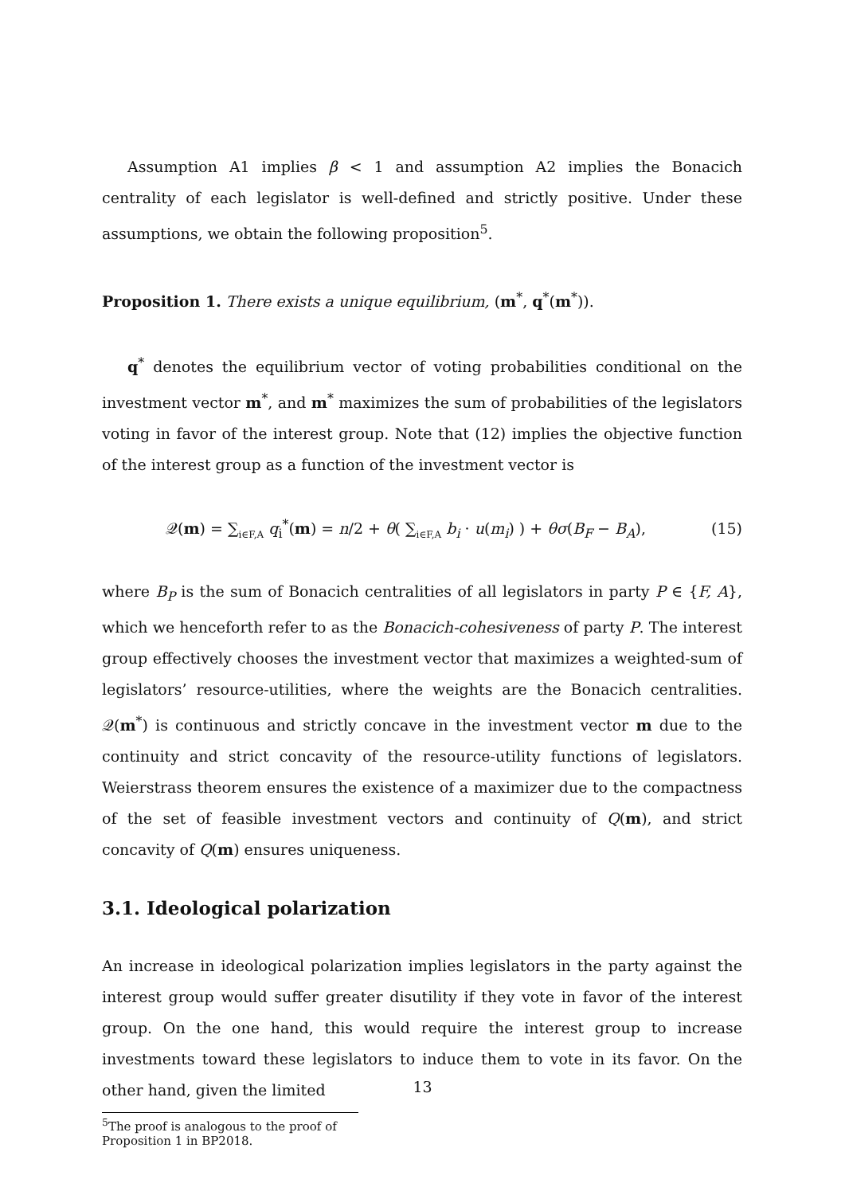Assumption A1 implies β < 1 and assumption A2 implies the Bonacich centrality of each legislator is well-defined and strictly positive. Under these assumptions, we obtain the following proposition<sup>5</sup>.
Proposition 1. There exists a unique equilibrium, (m<sup>*</sup>, q<sup>*</sup>(m<sup>*</sup>)).
q<sup>*</sup> denotes the equilibrium vector of voting probabilities conditional on the investment vector m<sup>*</sup>, and m<sup>*</sup> maximizes the sum of probabilities of the legislators voting in favor of the interest group. Note that (12) implies the objective function of the interest group as a function of the investment vector is
𝒬(m) = ∑<sub>i∈F,A</sub> q<sub>i</sub><sup>*</sup>(m) = n/2 + θ( ∑<sub>i∈F,A</sub> b<sub>i</sub> · u(m<sub>i</sub>) ) + θσ(B<sub>F</sub> − B<sub>A</sub>), (15)
where B<sub>P</sub> is the sum of Bonacich centralities of all legislators in party P ∈ {F, A}, which we henceforth refer to as the Bonacich-cohesiveness of party P. The interest group effectively chooses the investment vector that maximizes a weighted-sum of legislators’ resource-utilities, where the weights are the Bonacich centralities. 𝒬(m<sup>*</sup>) is continuous and strictly concave in the investment vector m due to the continuity and strict concavity of the resource-utility functions of legislators. Weierstrass theorem ensures the existence of a maximizer due to the compactness of the set of feasible investment vectors and continuity of Q(m), and strict concavity of Q(m) ensures uniqueness.
3.1. Ideological polarization
An increase in ideological polarization implies legislators in the party against the interest group would suffer greater disutility if they vote in favor of the interest group. On the one hand, this would require the interest group to increase investments toward these legislators to induce them to vote in its favor. On the other hand, given the limited
<sup>5</sup> The proof is analogous to the proof of Proposition 1 in BP2018.
13